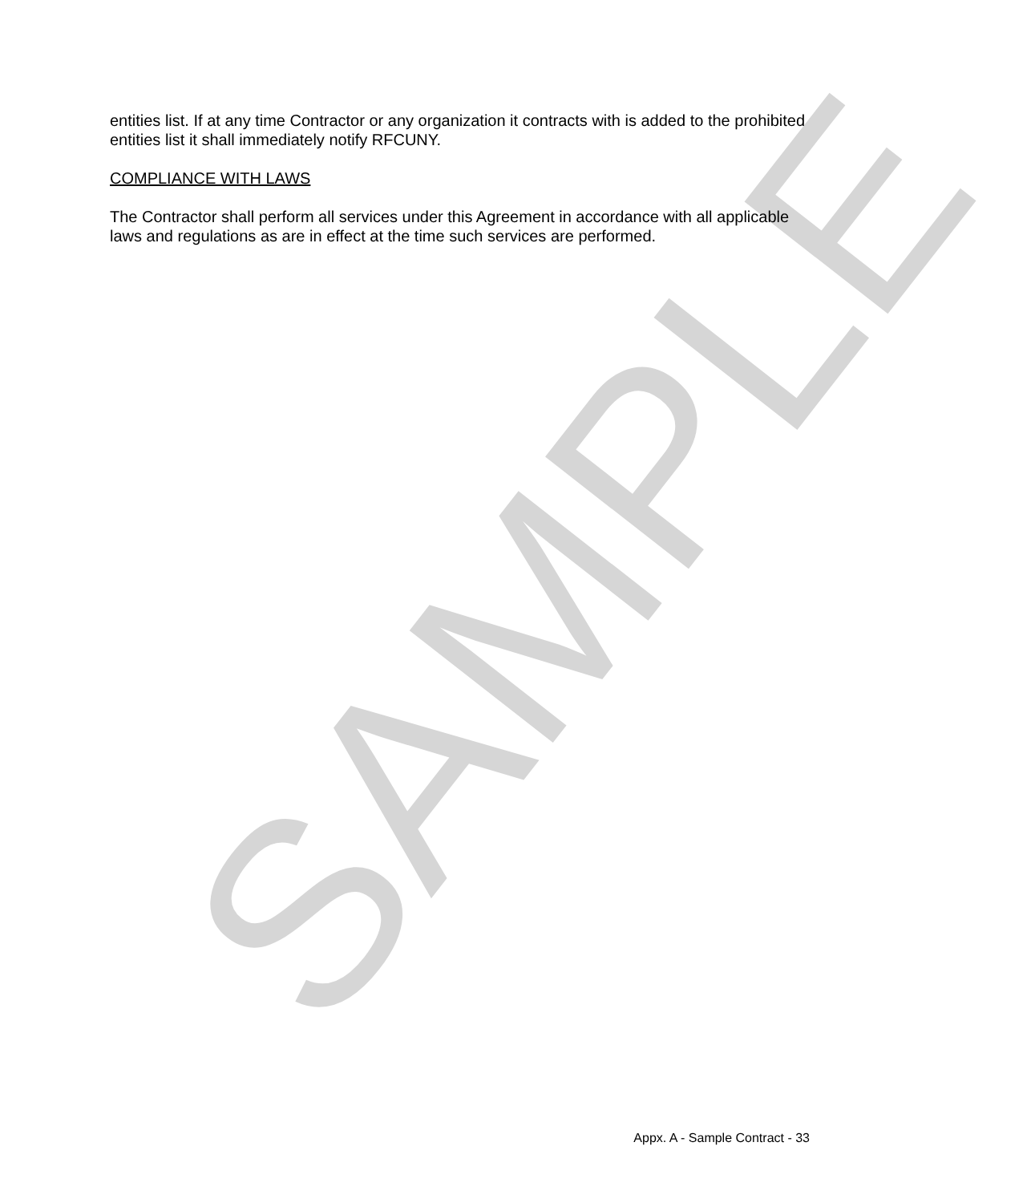SAMPLE
entities list. If at any time Contractor or any organization it contracts with is added to the prohibited entities list it shall immediately notify RFCUNY.
COMPLIANCE WITH LAWS
The Contractor shall perform all services under this Agreement in accordance with all applicable laws and regulations as are in effect at the time such services are performed.
Appx. A - Sample Contract - 33